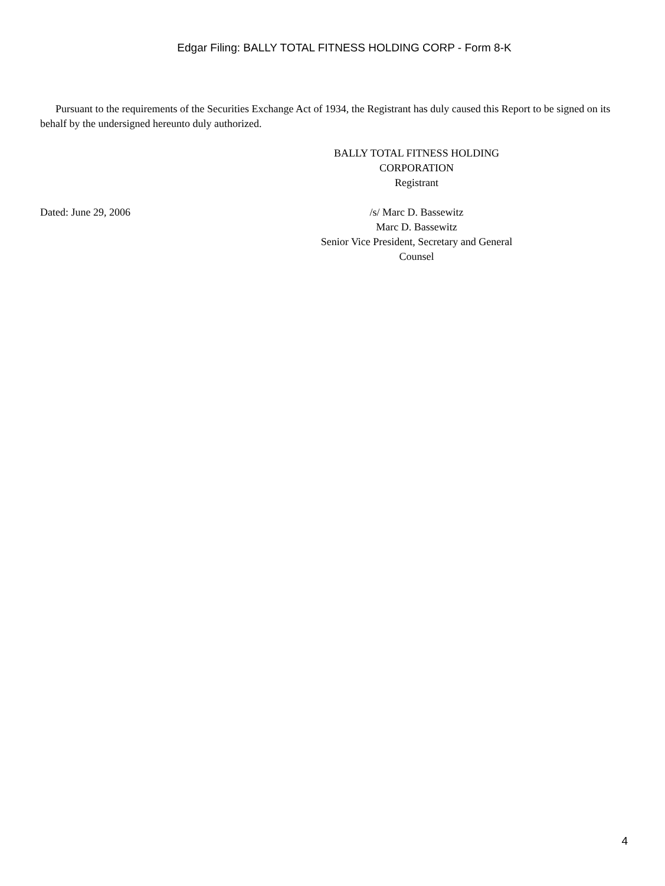Edgar Filing: BALLY TOTAL FITNESS HOLDING CORP - Form 8-K
Pursuant to the requirements of the Securities Exchange Act of 1934, the Registrant has duly caused this Report to be signed on its behalf by the undersigned hereunto duly authorized.
BALLY TOTAL FITNESS HOLDING
CORPORATION
Registrant
Dated: June 29, 2006 /s/ Marc D. Bassewitz
Marc D. Bassewitz
Senior Vice President, Secretary and General
Counsel
4